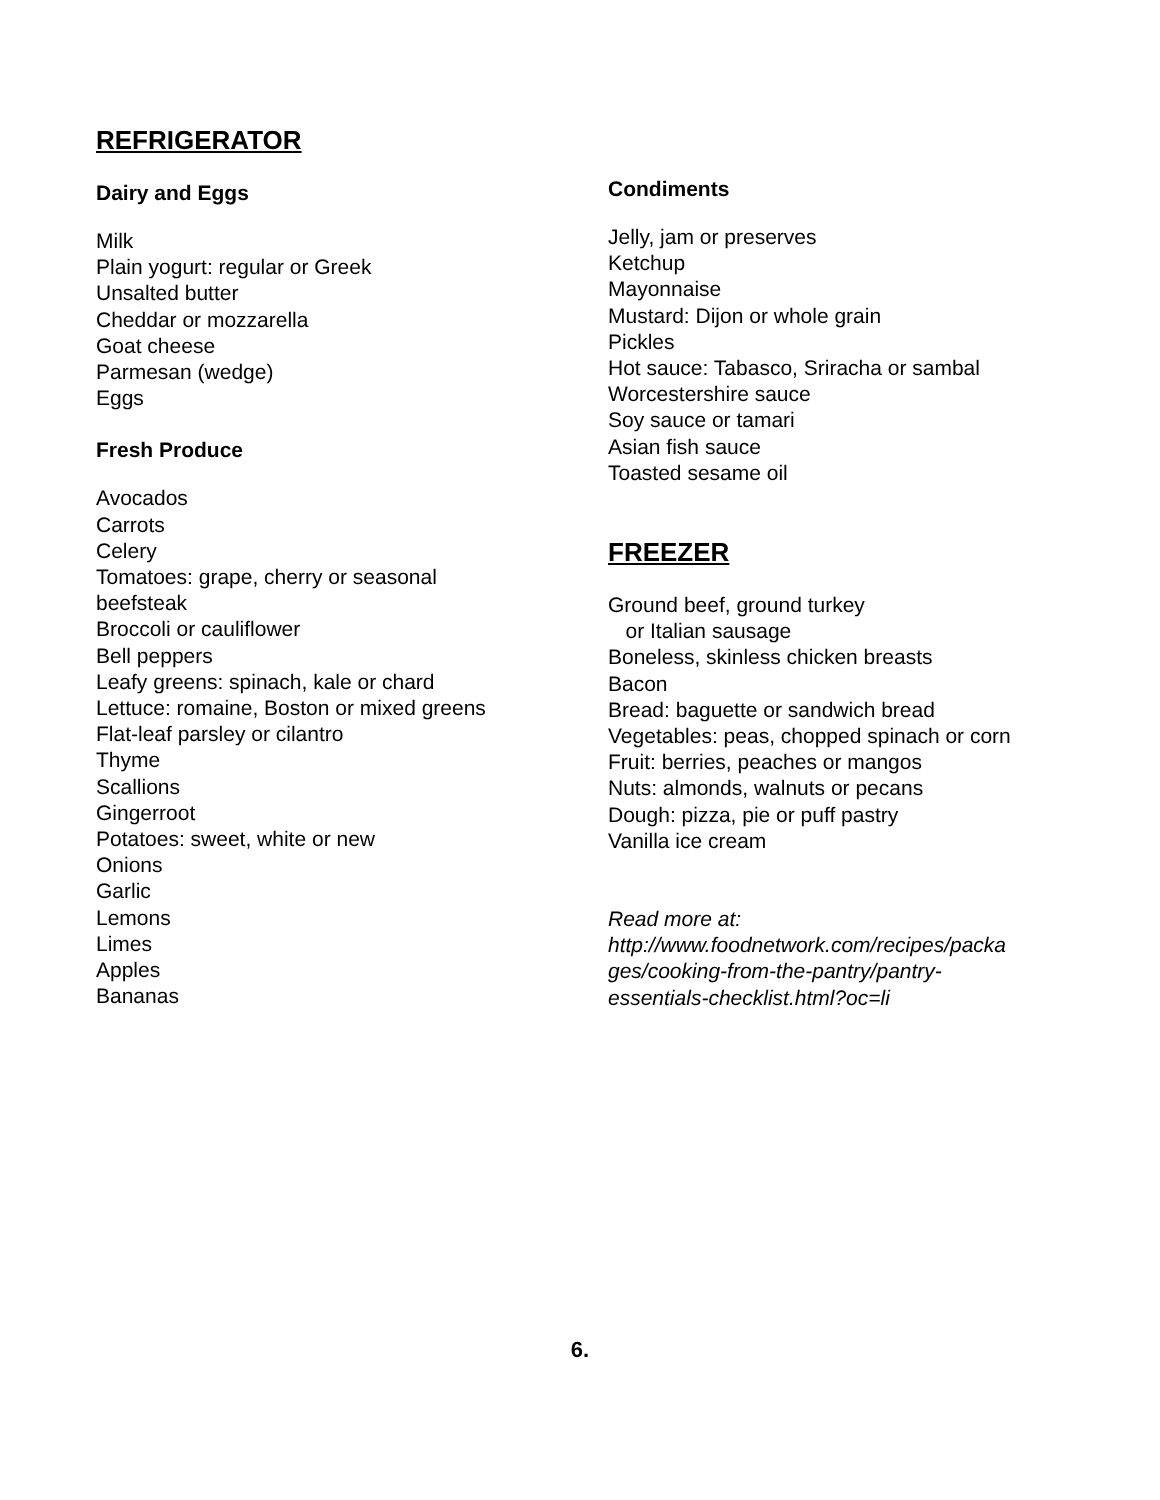REFRIGERATOR
Dairy and Eggs
Milk
Plain yogurt: regular or Greek
Unsalted butter
Cheddar or mozzarella
Goat cheese
Parmesan (wedge)
Eggs
Fresh Produce
Avocados
Carrots
Celery
Tomatoes: grape, cherry or seasonal
beefsteak
Broccoli or cauliflower
Bell peppers
Leafy greens: spinach, kale or chard
Lettuce: romaine, Boston or mixed greens
Flat-leaf parsley or cilantro
Thyme
Scallions
Gingerroot
Potatoes: sweet, white or new
Onions
Garlic
Lemons
Limes
Apples
Bananas
Condiments
Jelly, jam or preserves
Ketchup
Mayonnaise
Mustard: Dijon or whole grain
Pickles
Hot sauce: Tabasco, Sriracha or sambal
Worcestershire sauce
Soy sauce or tamari
Asian fish sauce
Toasted sesame oil
FREEZER
Ground beef, ground turkey
or Italian sausage
Boneless, skinless chicken breasts
Bacon
Bread: baguette or sandwich bread
Vegetables: peas, chopped spinach or corn
Fruit: berries, peaches or mangos
Nuts: almonds, walnuts or pecans
Dough: pizza, pie or puff pastry
Vanilla ice cream
Read more at:
http://www.foodnetwork.com/recipes/packa
ges/cooking-from-the-pantry/pantry-
essentials-checklist.html?oc=li
6.